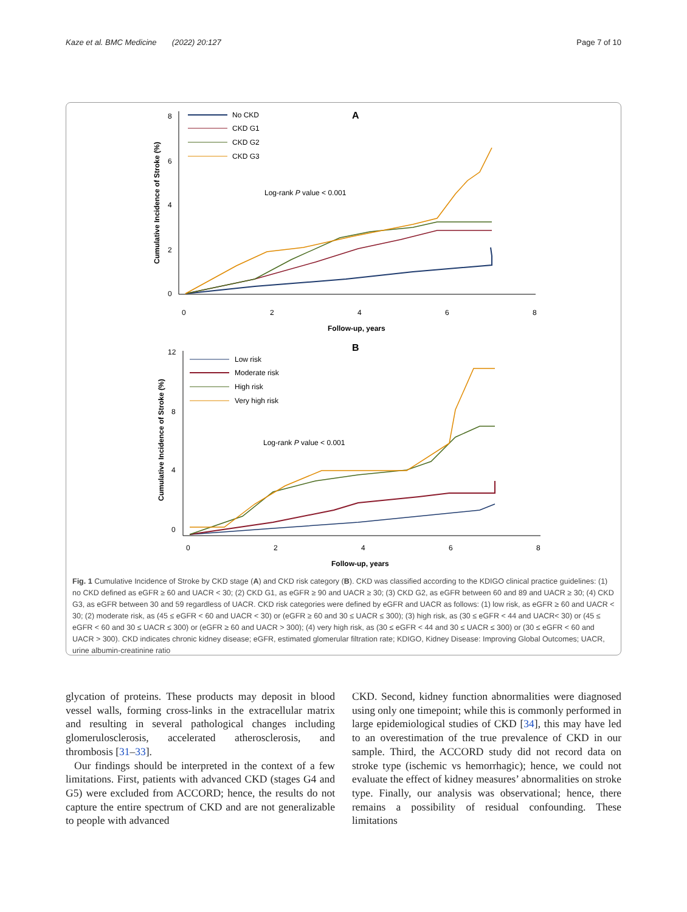Kaze et al. BMC Medicine (2022) 20:127 Page 7 of 10
A
8
6
4
2
0
0
2
4
6
8
Follow-up, years
Cumulative Incidence of Stroke (%)
No CKD
CKD G1
CKD G2
CKD G3
Log-rank P value < 0.001
B
12
8
4
0
0
2
4
6
8
Follow-up, years
Cumulative Incidence of Stroke (%)
Low risk
Moderate risk
High risk
Very high risk
Log-rank P value < 0.001
Fig. 1 Cumulative Incidence of Stroke by CKD stage (A) and CKD risk category (B). CKD was classified according to the KDIGO clinical practice guidelines: (1) no CKD defined as eGFR ≥ 60 and UACR < 30; (2) CKD G1, as eGFR ≥ 90 and UACR ≥ 30; (3) CKD G2, as eGFR between 60 and 89 and UACR ≥ 30; (4) CKD G3, as eGFR between 30 and 59 regardless of UACR. CKD risk categories were defined by eGFR and UACR as follows: (1) low risk, as eGFR ≥ 60 and UACR < 30; (2) moderate risk, as (45 ≤ eGFR < 60 and UACR < 30) or (eGFR ≥ 60 and 30 ≤ UACR ≤ 300); (3) high risk, as (30 ≤ eGFR < 44 and UACR< 30) or (45 ≤ eGFR < 60 and 30 ≤ UACR ≤ 300) or (eGFR ≥ 60 and UACR > 300); (4) very high risk, as (30 ≤ eGFR < 44 and 30 ≤ UACR ≤ 300) or (30 ≤ eGFR < 60 and UACR > 300). CKD indicates chronic kidney disease; eGFR, estimated glomerular filtration rate; KDIGO, Kidney Disease: Improving Global Outcomes; UACR, urine albumin-creatinine ratio
glycation of proteins. These products may deposit in blood vessel walls, forming cross-links in the extracellular matrix and resulting in several pathological changes including glomerulosclerosis, accelerated atherosclerosis, and thrombosis [31–33].
Our findings should be interpreted in the context of a few limitations. First, patients with advanced CKD (stages G4 and G5) were excluded from ACCORD; hence, the results do not capture the entire spectrum of CKD and are not generalizable to people with advanced
CKD. Second, kidney function abnormalities were diagnosed using only one timepoint; while this is commonly performed in large epidemiological studies of CKD [34], this may have led to an overestimation of the true prevalence of CKD in our sample. Third, the ACCORD study did not record data on stroke type (ischemic vs hemorrhagic); hence, we could not evaluate the effect of kidney measures’ abnormalities on stroke type. Finally, our analysis was observational; hence, there remains a possibility of residual confounding. These limitations